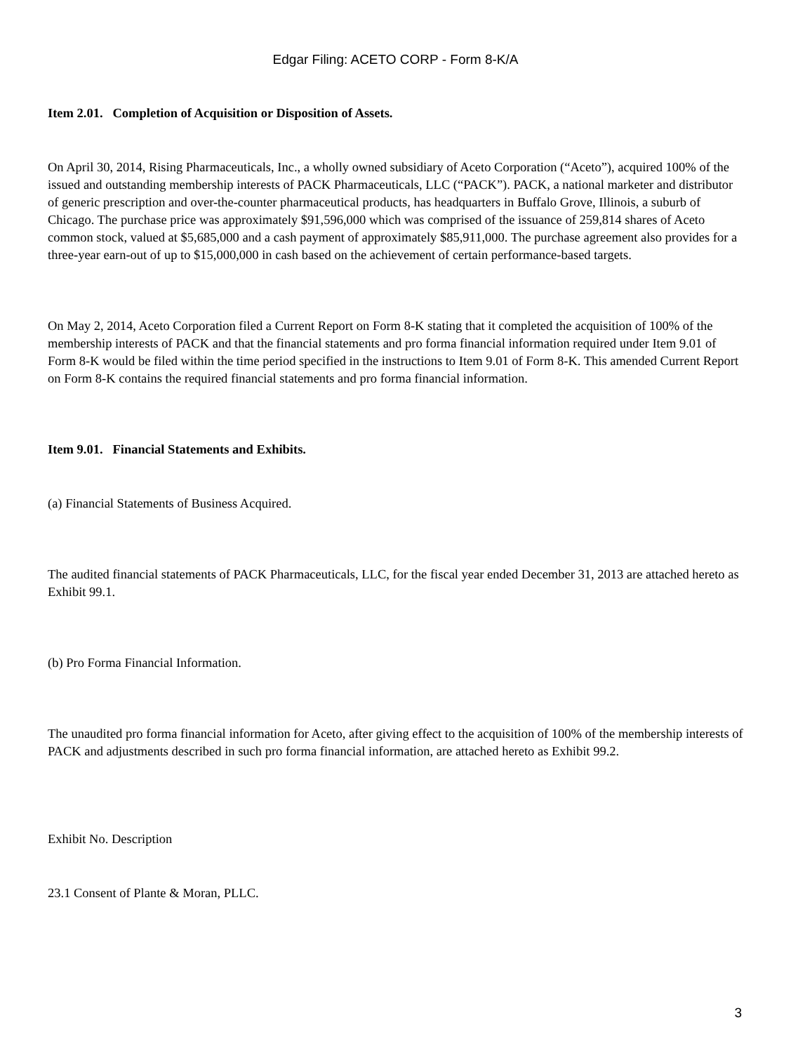Edgar Filing: ACETO CORP - Form 8-K/A
Item 2.01. Completion of Acquisition or Disposition of Assets.
On April 30, 2014, Rising Pharmaceuticals, Inc., a wholly owned subsidiary of Aceto Corporation (“Aceto”), acquired 100% of the issued and outstanding membership interests of PACK Pharmaceuticals, LLC (“PACK”). PACK, a national marketer and distributor of generic prescription and over-the-counter pharmaceutical products, has headquarters in Buffalo Grove, Illinois, a suburb of Chicago. The purchase price was approximately $91,596,000 which was comprised of the issuance of 259,814 shares of Aceto common stock, valued at $5,685,000 and a cash payment of approximately $85,911,000. The purchase agreement also provides for a three-year earn-out of up to $15,000,000 in cash based on the achievement of certain performance-based targets.
On May 2, 2014, Aceto Corporation filed a Current Report on Form 8-K stating that it completed the acquisition of 100% of the membership interests of PACK and that the financial statements and pro forma financial information required under Item 9.01 of Form 8-K would be filed within the time period specified in the instructions to Item 9.01 of Form 8-K. This amended Current Report on Form 8-K contains the required financial statements and pro forma financial information.
Item 9.01. Financial Statements and Exhibits.
(a) Financial Statements of Business Acquired.
The audited financial statements of PACK Pharmaceuticals, LLC, for the fiscal year ended December 31, 2013 are attached hereto as Exhibit 99.1.
(b) Pro Forma Financial Information.
The unaudited pro forma financial information for Aceto, after giving effect to the acquisition of 100% of the membership interests of PACK and adjustments described in such pro forma financial information, are attached hereto as Exhibit 99.2.
Exhibit No. Description
23.1 Consent of Plante & Moran, PLLC.
3